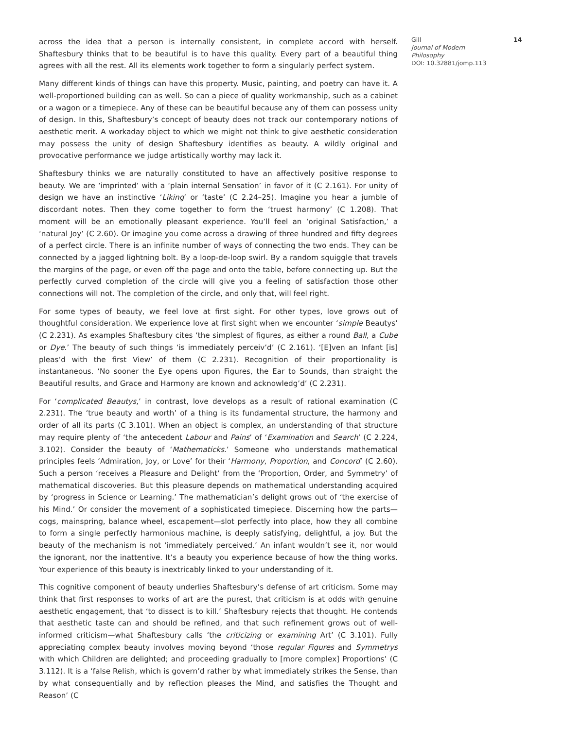across the idea that a person is internally consistent, in complete accord with herself. Shaftesbury thinks that to be beautiful is to have this quality. Every part of a beautiful thing agrees with all the rest. All its elements work together to form a singularly perfect system.
Many different kinds of things can have this property. Music, painting, and poetry can have it. A well-proportioned building can as well. So can a piece of quality workmanship, such as a cabinet or a wagon or a timepiece. Any of these can be beautiful because any of them can possess unity of design. In this, Shaftesbury’s concept of beauty does not track our contemporary notions of aesthetic merit. A workaday object to which we might not think to give aesthetic consideration may possess the unity of design Shaftesbury identifies as beauty. A wildly original and provocative performance we judge artistically worthy may lack it.
Shaftesbury thinks we are naturally constituted to have an affectively positive response to beauty. We are ‘imprinted’ with a ‘plain internal Sensation’ in favor of it (C 2.161). For unity of design we have an instinctive ‘Liking’ or ‘taste’ (C 2.24–25). Imagine you hear a jumble of discordant notes. Then they come together to form the ‘truest harmony’ (C 1.208). That moment will be an emotionally pleasant experience. You’ll feel an ‘original Satisfaction,’ a ‘natural Joy’ (C 2.60). Or imagine you come across a drawing of three hundred and fifty degrees of a perfect circle. There is an infinite number of ways of connecting the two ends. They can be connected by a jagged lightning bolt. By a loop-de-loop swirl. By a random squiggle that travels the margins of the page, or even off the page and onto the table, before connecting up. But the perfectly curved completion of the circle will give you a feeling of satisfaction those other connections will not. The completion of the circle, and only that, will feel right.
For some types of beauty, we feel love at first sight. For other types, love grows out of thoughtful consideration. We experience love at first sight when we encounter ‘simple Beautys’ (C 2.231). As examples Shaftesbury cites ‘the simplest of figures, as either a round Ball, a Cube or Dye.’ The beauty of such things ‘is immediately perceiv’d’ (C 2.161). ‘[E]ven an Infant [is] pleas’d with the first View’ of them (C 2.231). Recognition of their proportionality is instantaneous. ‘No sooner the Eye opens upon Figures, the Ear to Sounds, than straight the Beautiful results, and Grace and Harmony are known and acknowledg’d’ (C 2.231).
For ‘complicated Beautys,’ in contrast, love develops as a result of rational examination (C 2.231). The ‘true beauty and worth’ of a thing is its fundamental structure, the harmony and order of all its parts (C 3.101). When an object is complex, an understanding of that structure may require plenty of ‘the antecedent Labour and Pains’ of ‘Examination and Search’ (C 2.224, 3.102). Consider the beauty of ‘Mathematicks.’ Someone who understands mathematical principles feels ‘Admiration, Joy, or Love’ for their ‘Harmony, Proportion, and Concord’ (C 2.60). Such a person ‘receives a Pleasure and Delight’ from the ‘Proportion, Order, and Symmetry’ of mathematical discoveries. But this pleasure depends on mathematical understanding acquired by ‘progress in Science or Learning.’ The mathematician’s delight grows out of ‘the exercise of his Mind.’ Or consider the movement of a sophisticated timepiece. Discerning how the parts—cogs, mainspring, balance wheel, escapement—slot perfectly into place, how they all combine to form a single perfectly harmonious machine, is deeply satisfying, delightful, a joy. But the beauty of the mechanism is not ‘immediately perceived.’ An infant wouldn’t see it, nor would the ignorant, nor the inattentive. It’s a beauty you experience because of how the thing works. Your experience of this beauty is inextricably linked to your understanding of it.
This cognitive component of beauty underlies Shaftesbury’s defense of art criticism. Some may think that first responses to works of art are the purest, that criticism is at odds with genuine aesthetic engagement, that ‘to dissect is to kill.’ Shaftesbury rejects that thought. He contends that aesthetic taste can and should be refined, and that such refinement grows out of well-informed criticism—what Shaftesbury calls ‘the criticizing or examining Art’ (C 3.101). Fully appreciating complex beauty involves moving beyond ‘those regular Figures and Symmetrys with which Children are delighted; and proceeding gradually to [more complex] Proportions’ (C 3.112). It is a ‘false Relish, which is govern’d rather by what immediately strikes the Sense, than by what consequentially and by reflection pleases the Mind, and satisfies the Thought and Reason’ (C
Gill
Journal of Modern Philosophy
DOI: 10.32881/jomp.113
14